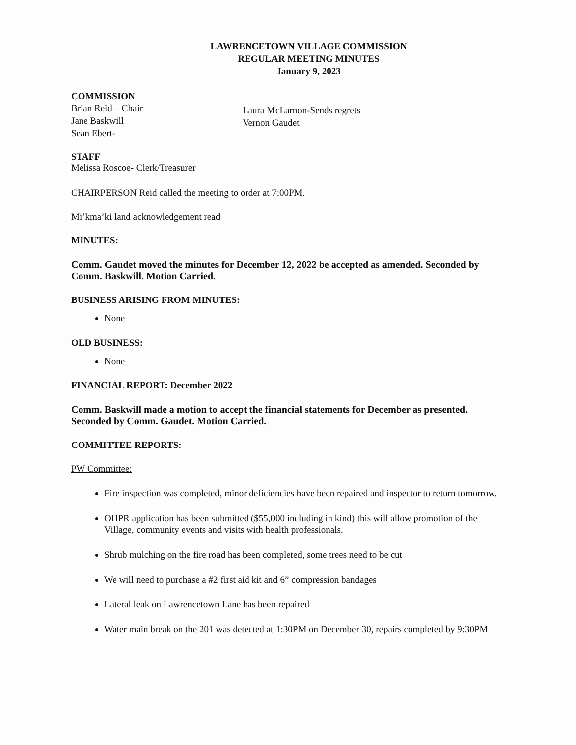LAWRENCETOWN VILLAGE COMMISSION
REGULAR MEETING MINUTES
January 9, 2023
COMMISSION
Brian Reid – Chair
Jane Baskwill
Sean Ebert-
Laura McLarnon-Sends regrets
Vernon Gaudet
STAFF
Melissa Roscoe- Clerk/Treasurer
CHAIRPERSON Reid called the meeting to order at 7:00PM.
Mi’kma’ki land acknowledgement read
MINUTES:
Comm. Gaudet moved the minutes for December 12, 2022 be accepted as amended. Seconded by Comm. Baskwill. Motion Carried.
BUSINESS ARISING FROM MINUTES:
None
OLD BUSINESS:
None
FINANCIAL REPORT: December 2022
Comm. Baskwill made a motion to accept the financial statements for December as presented. Seconded by Comm. Gaudet. Motion Carried.
COMMITTEE REPORTS:
PW Committee:
Fire inspection was completed, minor deficiencies have been repaired and inspector to return tomorrow.
OHPR application has been submitted ($55,000 including in kind) this will allow promotion of the Village, community events and visits with health professionals.
Shrub mulching on the fire road has been completed, some trees need to be cut
We will need to purchase a #2 first aid kit and 6” compression bandages
Lateral leak on Lawrencetown Lane has been repaired
Water main break on the 201 was detected at 1:30PM on December 30, repairs completed by 9:30PM